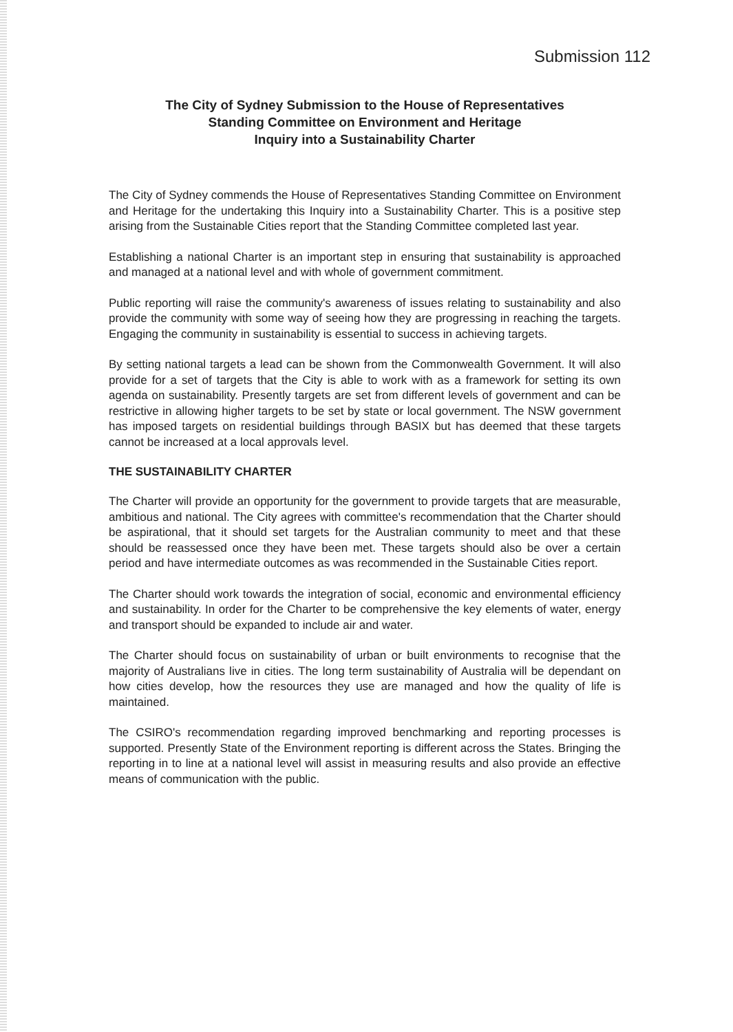Submission 112
The City of Sydney Submission to the House of Representatives
Standing Committee on Environment and Heritage
Inquiry into a Sustainability Charter
The City of Sydney commends the House of Representatives Standing Committee on Environment and Heritage for the undertaking this Inquiry into a Sustainability Charter. This is a positive step arising from the Sustainable Cities report that the Standing Committee completed last year.
Establishing a national Charter is an important step in ensuring that sustainability is approached and managed at a national level and with whole of government commitment.
Public reporting will raise the community's awareness of issues relating to sustainability and also provide the community with some way of seeing how they are progressing in reaching the targets. Engaging the community in sustainability is essential to success in achieving targets.
By setting national targets a lead can be shown from the Commonwealth Government. It will also provide for a set of targets that the City is able to work with as a framework for setting its own agenda on sustainability. Presently targets are set from different levels of government and can be restrictive in allowing higher targets to be set by state or local government. The NSW government has imposed targets on residential buildings through BASIX but has deemed that these targets cannot be increased at a local approvals level.
THE SUSTAINABILITY CHARTER
The Charter will provide an opportunity for the government to provide targets that are measurable, ambitious and national. The City agrees with committee's recommendation that the Charter should be aspirational, that it should set targets for the Australian community to meet and that these should be reassessed once they have been met. These targets should also be over a certain period and have intermediate outcomes as was recommended in the Sustainable Cities report.
The Charter should work towards the integration of social, economic and environmental efficiency and sustainability. In order for the Charter to be comprehensive the key elements of water, energy and transport should be expanded to include air and water.
The Charter should focus on sustainability of urban or built environments to recognise that the majority of Australians live in cities. The long term sustainability of Australia will be dependant on how cities develop, how the resources they use are managed and how the quality of life is maintained.
The CSIRO's recommendation regarding improved benchmarking and reporting processes is supported. Presently State of the Environment reporting is different across the States. Bringing the reporting in to line at a national level will assist in measuring results and also provide an effective means of communication with the public.